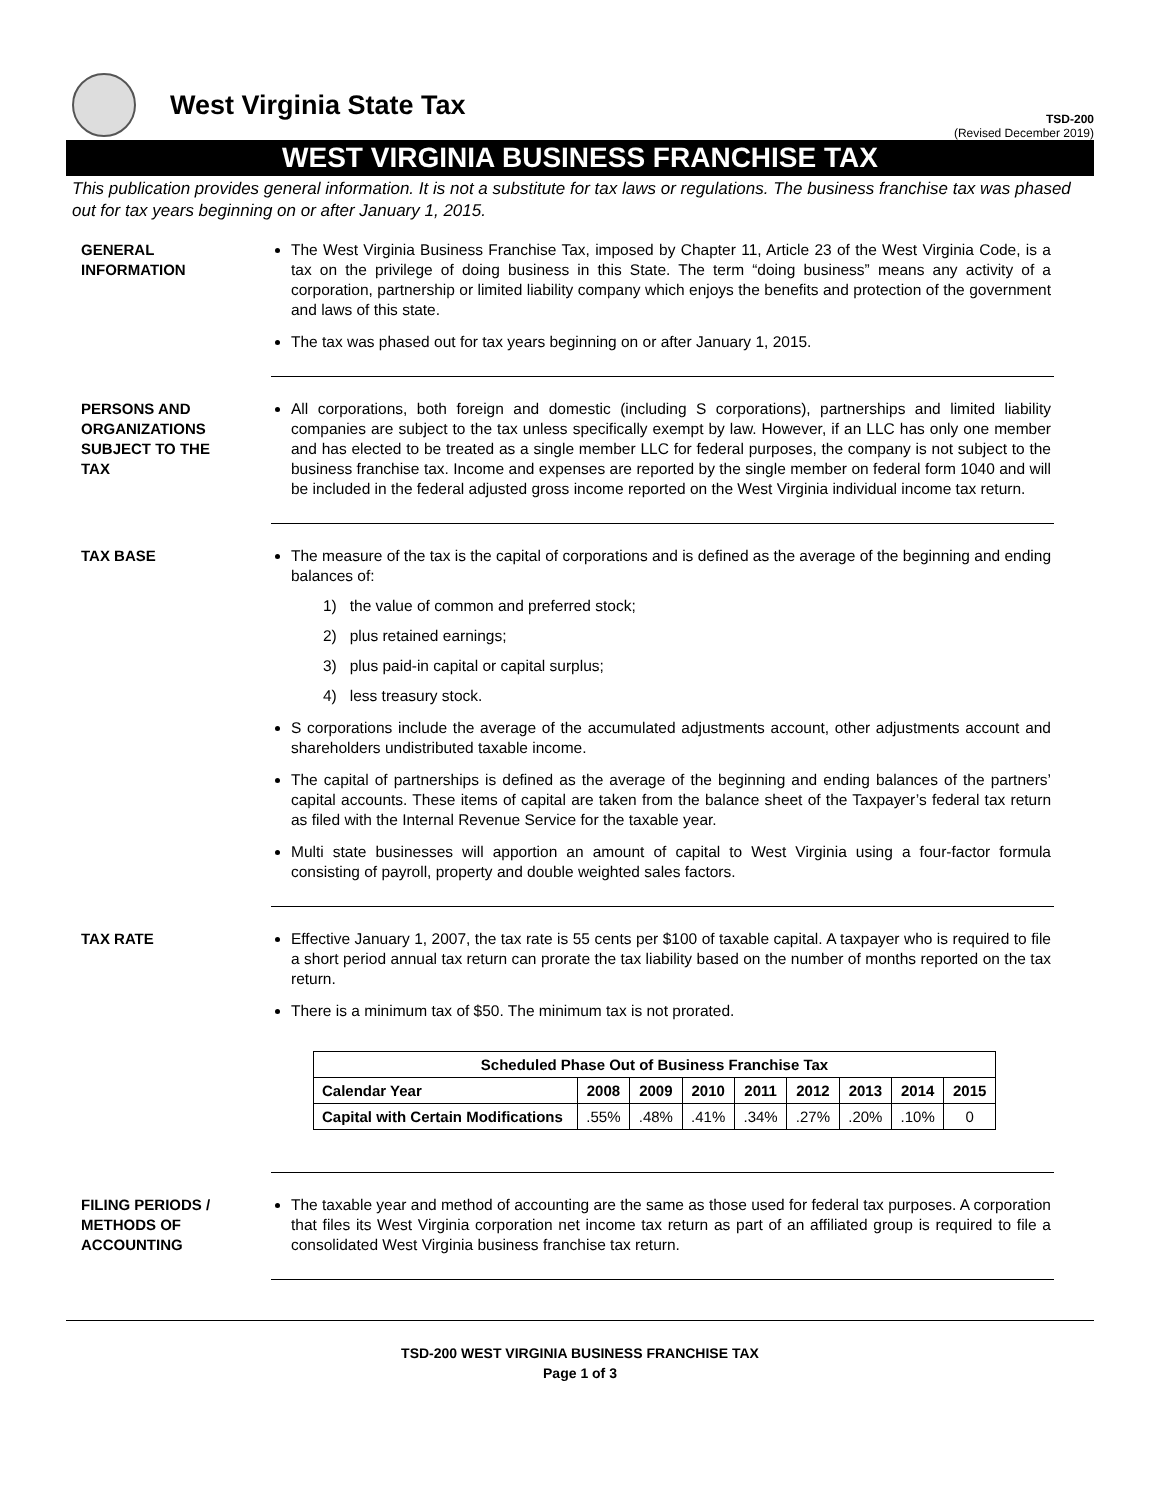West Virginia State Tax
TSD-200
(Revised December 2019)
WEST VIRGINIA BUSINESS FRANCHISE TAX
This publication provides general information. It is not a substitute for tax laws or regulations. The business franchise tax was phased out for tax years beginning on or after January 1, 2015.
GENERAL
INFORMATION
The West Virginia Business Franchise Tax, imposed by Chapter 11, Article 23 of the West Virginia Code, is a tax on the privilege of doing business in this State. The term “doing business” means any activity of a corporation, partnership or limited liability company which enjoys the benefits and protection of the government and laws of this state.
The tax was phased out for tax years beginning on or after January 1, 2015.
PERSONS AND
ORGANIZATIONS
SUBJECT TO THE
TAX
All corporations, both foreign and domestic (including S corporations), partnerships and limited liability companies are subject to the tax unless specifically exempt by law. However, if an LLC has only one member and has elected to be treated as a single member LLC for federal purposes, the company is not subject to the business franchise tax. Income and expenses are reported by the single member on federal form 1040 and will be included in the federal adjusted gross income reported on the West Virginia individual income tax return.
TAX BASE The measure of the tax is the capital of corporations and is defined as the average of the beginning and ending balances of:
1) the value of common and preferred stock;
2) plus retained earnings;
3) plus paid-in capital or capital surplus;
4) less treasury stock.
S corporations include the average of the accumulated adjustments account, other adjustments account and shareholders undistributed taxable income.
The capital of partnerships is defined as the average of the beginning and ending balances of the partners’ capital accounts. These items of capital are taken from the balance sheet of the Taxpayer’s federal tax return as filed with the Internal Revenue Service for the taxable year.
Multi state businesses will apportion an amount of capital to West Virginia using a four-factor formula consisting of payroll, property and double weighted sales factors.
TAX RATE Effective January 1, 2007, the tax rate is 55 cents per $100 of taxable capital. A taxpayer who is required to file a short period annual tax return can prorate the tax liability based on the number of months reported on the tax return.
There is a minimum tax of $50. The minimum tax is not prorated.
| Scheduled Phase Out of Business Franchise Tax | | | | | | | | |
| --- | --- | --- | --- | --- | --- | --- | --- | --- |
| Calendar Year | 2008 | 2009 | 2010 | 2011 | 2012 | 2013 | 2014 | 2015 |
| Capital with Certain Modifications | .55% | .48% | .41% | .34% | .27% | .20% | .10% | 0 |
FILING PERIODS /
METHODS OF
ACCOUNTING
The taxable year and method of accounting are the same as those used for federal tax purposes. A corporation that files its West Virginia corporation net income tax return as part of an affiliated group is required to file a consolidated West Virginia business franchise tax return.
TSD-200 WEST VIRGINIA BUSINESS FRANCHISE TAX
Page 1 of 3